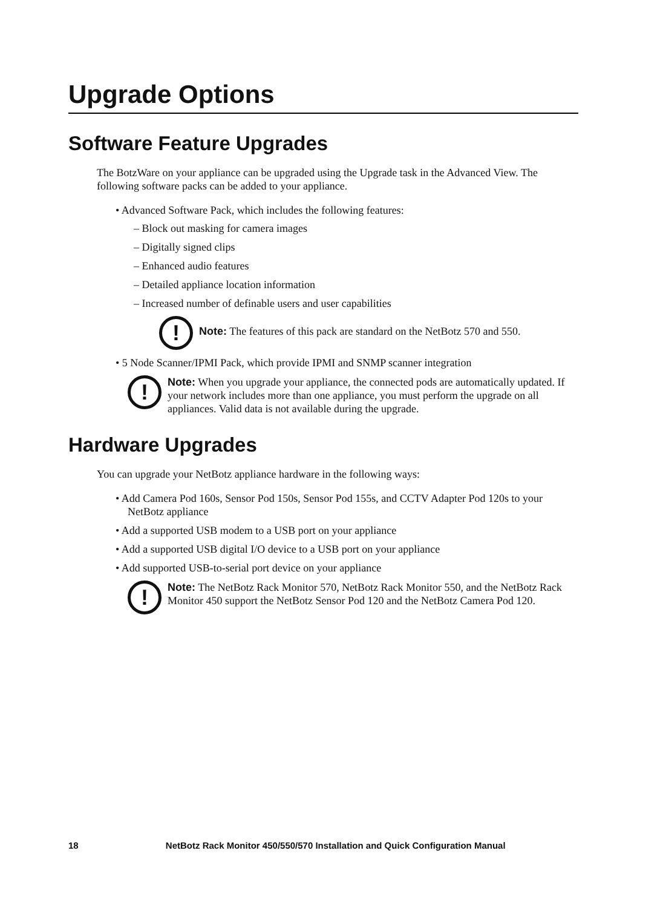Upgrade Options
Software Feature Upgrades
The BotzWare on your appliance can be upgraded using the Upgrade task in the Advanced View. The following software packs can be added to your appliance.
• Advanced Software Pack, which includes the following features:
– Block out masking for camera images
– Digitally signed clips
– Enhanced audio features
– Detailed appliance location information
– Increased number of definable users and user capabilities
!
Note: The features of this pack are standard on the NetBotz 570 and 550.
• 5 Node Scanner/IPMI Pack, which provide IPMI and SNMP scanner integration
!
Note: When you upgrade your appliance, the connected pods are automatically updated. If your network includes more than one appliance, you must perform the upgrade on all appliances. Valid data is not available during the upgrade.
Hardware Upgrades
You can upgrade your NetBotz appliance hardware in the following ways:
• Add Camera Pod 160s, Sensor Pod 150s, Sensor Pod 155s, and CCTV Adapter Pod 120s to your NetBotz appliance
• Add a supported USB modem to a USB port on your appliance
• Add a supported USB digital I/O device to a USB port on your appliance
• Add supported USB-to-serial port device on your appliance
!
Note: The NetBotz Rack Monitor 570, NetBotz Rack Monitor 550, and the NetBotz Rack Monitor 450 support the NetBotz Sensor Pod 120 and the NetBotz Camera Pod 120.
18 NetBotz Rack Monitor 450/550/570 Installation and Quick Configuration Manual